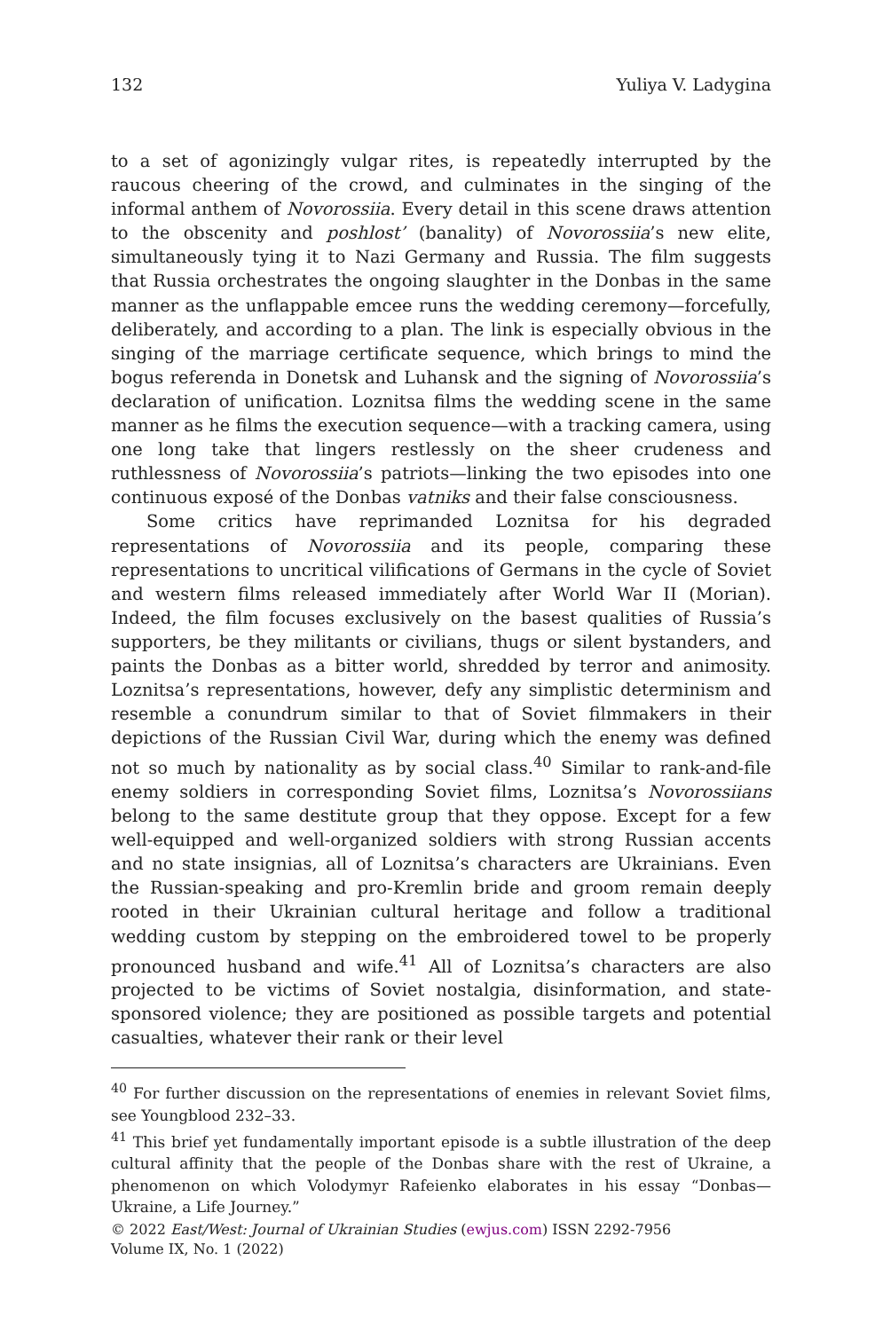132 Yuliya V. Ladygina
to a set of agonizingly vulgar rites, is repeatedly interrupted by the raucous cheering of the crowd, and culminates in the singing of the informal anthem of Novorossiia. Every detail in this scene draws attention to the obscenity and poshlost’ (banality) of Novorossiia’s new elite, simultaneously tying it to Nazi Germany and Russia. The film suggests that Russia orchestrates the ongoing slaughter in the Donbas in the same manner as the unflappable emcee runs the wedding ceremony—forcefully, deliberately, and according to a plan. The link is especially obvious in the singing of the marriage certificate sequence, which brings to mind the bogus referenda in Donetsk and Luhansk and the signing of Novorossiia’s declaration of unification. Loznitsa films the wedding scene in the same manner as he films the execution sequence—with a tracking camera, using one long take that lingers restlessly on the sheer crudeness and ruthlessness of Novorossiia’s patriots—linking the two episodes into one continuous exposé of the Donbas vatniks and their false consciousness.
Some critics have reprimanded Loznitsa for his degraded representations of Novorossiia and its people, comparing these representations to uncritical vilifications of Germans in the cycle of Soviet and western films released immediately after World War II (Morian). Indeed, the film focuses exclusively on the basest qualities of Russia’s supporters, be they militants or civilians, thugs or silent bystanders, and paints the Donbas as a bitter world, shredded by terror and animosity. Loznitsa’s representations, however, defy any simplistic determinism and resemble a conundrum similar to that of Soviet filmmakers in their depictions of the Russian Civil War, during which the enemy was defined not so much by nationality as by social class.<sup>40</sup> Similar to rank-and-file enemy soldiers in corresponding Soviet films, Loznitsa’s Novorossiians belong to the same destitute group that they oppose. Except for a few well-equipped and well-organized soldiers with strong Russian accents and no state insignias, all of Loznitsa’s characters are Ukrainians. Even the Russian-speaking and pro-Kremlin bride and groom remain deeply rooted in their Ukrainian cultural heritage and follow a traditional wedding custom by stepping on the embroidered towel to be properly pronounced husband and wife.<sup>41</sup> All of Loznitsa’s characters are also projected to be victims of Soviet nostalgia, disinformation, and state-sponsored violence; they are positioned as possible targets and potential casualties, whatever their rank or their level
<sup>40</sup> For further discussion on the representations of enemies in relevant Soviet films, see Youngblood 232–33.
<sup>41</sup> This brief yet fundamentally important episode is a subtle illustration of the deep cultural affinity that the people of the Donbas share with the rest of Ukraine, a phenomenon on which Volodymyr Rafeienko elaborates in his essay “Donbas—Ukraine, a Life Journey.”
© 2022 East/West: Journal of Ukrainian Studies (ewjus.com) ISSN 2292-7956
Volume IX, No. 1 (2022)